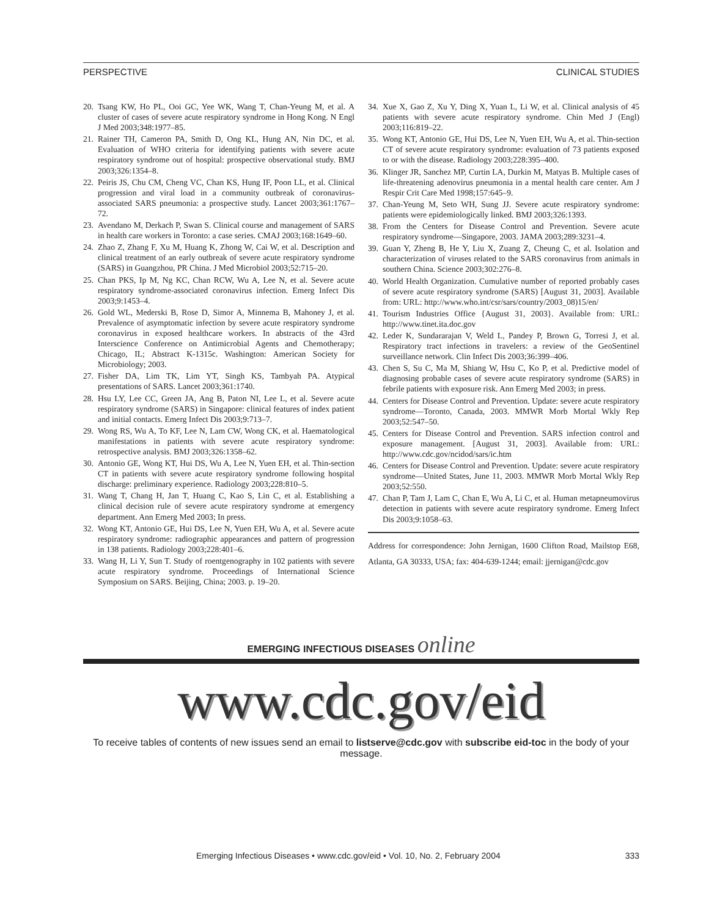PERSPECTIVE CLINICAL STUDIES
20. Tsang KW, Ho PL, Ooi GC, Yee WK, Wang T, Chan-Yeung M, et al. A cluster of cases of severe acute respiratory syndrome in Hong Kong. N Engl J Med 2003;348:1977–85.
21. Rainer TH, Cameron PA, Smith D, Ong KL, Hung AN, Nin DC, et al. Evaluation of WHO criteria for identifying patients with severe acute respiratory syndrome out of hospital: prospective observational study. BMJ 2003;326:1354–8.
22. Peiris JS, Chu CM, Cheng VC, Chan KS, Hung IF, Poon LL, et al. Clinical progression and viral load in a community outbreak of coronavirus-associated SARS pneumonia: a prospective study. Lancet 2003;361:1767–72.
23. Avendano M, Derkach P, Swan S. Clinical course and management of SARS in health care workers in Toronto: a case series. CMAJ 2003;168:1649–60.
24. Zhao Z, Zhang F, Xu M, Huang K, Zhong W, Cai W, et al. Description and clinical treatment of an early outbreak of severe acute respiratory syndrome (SARS) in Guangzhou, PR China. J Med Microbiol 2003;52:715–20.
25. Chan PKS, Ip M, Ng KC, Chan RCW, Wu A, Lee N, et al. Severe acute respiratory syndrome-associated coronavirus infection. Emerg Infect Dis 2003;9:1453–4.
26. Gold WL, Mederski B, Rose D, Simor A, Minnema B, Mahoney J, et al. Prevalence of asymptomatic infection by severe acute respiratory syndrome coronavirus in exposed healthcare workers. In abstracts of the 43rd Interscience Conference on Antimicrobial Agents and Chemotherapy; Chicago, IL; Abstract K-1315c. Washington: American Society for Microbiology; 2003.
27. Fisher DA, Lim TK, Lim YT, Singh KS, Tambyah PA. Atypical presentations of SARS. Lancet 2003;361:1740.
28. Hsu LY, Lee CC, Green JA, Ang B, Paton NI, Lee L, et al. Severe acute respiratory syndrome (SARS) in Singapore: clinical features of index patient and initial contacts. Emerg Infect Dis 2003;9:713–7.
29. Wong RS, Wu A, To KF, Lee N, Lam CW, Wong CK, et al. Haematological manifestations in patients with severe acute respiratory syndrome: retrospective analysis. BMJ 2003;326:1358–62.
30. Antonio GE, Wong KT, Hui DS, Wu A, Lee N, Yuen EH, et al. Thin-section CT in patients with severe acute respiratory syndrome following hospital discharge: preliminary experience. Radiology 2003;228:810–5.
31. Wang T, Chang H, Jan T, Huang C, Kao S, Lin C, et al. Establishing a clinical decision rule of severe acute respiratory syndrome at emergency department. Ann Emerg Med 2003; In press.
32. Wong KT, Antonio GE, Hui DS, Lee N, Yuen EH, Wu A, et al. Severe acute respiratory syndrome: radiographic appearances and pattern of progression in 138 patients. Radiology 2003;228:401–6.
33. Wang H, Li Y, Sun T. Study of roentgenography in 102 patients with severe acute respiratory syndrome. Proceedings of International Science Symposium on SARS. Beijing, China; 2003. p. 19–20.
34. Xue X, Gao Z, Xu Y, Ding X, Yuan L, Li W, et al. Clinical analysis of 45 patients with severe acute respiratory syndrome. Chin Med J (Engl) 2003;116:819–22.
35. Wong KT, Antonio GE, Hui DS, Lee N, Yuen EH, Wu A, et al. Thin-section CT of severe acute respiratory syndrome: evaluation of 73 patients exposed to or with the disease. Radiology 2003;228:395–400.
36. Klinger JR, Sanchez MP, Curtin LA, Durkin M, Matyas B. Multiple cases of life-threatening adenovirus pneumonia in a mental health care center. Am J Respir Crit Care Med 1998;157:645–9.
37. Chan-Yeung M, Seto WH, Sung JJ. Severe acute respiratory syndrome: patients were epidemiologically linked. BMJ 2003;326:1393.
38. From the Centers for Disease Control and Prevention. Severe acute respiratory syndrome—Singapore, 2003. JAMA 2003;289:3231–4.
39. Guan Y, Zheng B, He Y, Liu X, Zuang Z, Cheung C, et al. Isolation and characterization of viruses related to the SARS coronavirus from animals in southern China. Science 2003;302:276–8.
40. World Health Organization. Cumulative number of reported probably cases of severe acute respiratory syndrome (SARS) [August 31, 2003]. Available from: URL: http://www.who.int/csr/sars/country/2003_08)15/en/
41. Tourism Industries Office {August 31, 2003}. Available from: URL: http://www.tinet.ita.doc.gov
42. Leder K, Sundararajan V, Weld L, Pandey P, Brown G, Torresi J, et al. Respiratory tract infections in travelers: a review of the GeoSentinel surveillance network. Clin Infect Dis 2003;36:399–406.
43. Chen S, Su C, Ma M, Shiang W, Hsu C, Ko P, et al. Predictive model of diagnosing probable cases of severe acute respiratory syndrome (SARS) in febrile patients with exposure risk. Ann Emerg Med 2003; in press.
44. Centers for Disease Control and Prevention. Update: severe acute respiratory syndrome—Toronto, Canada, 2003. MMWR Morb Mortal Wkly Rep 2003;52:547–50.
45. Centers for Disease Control and Prevention. SARS infection control and exposure management. [August 31, 2003]. Available from: URL: http://www.cdc.gov/ncidod/sars/ic.htm
46. Centers for Disease Control and Prevention. Update: severe acute respiratory syndrome—United States, June 11, 2003. MMWR Morb Mortal Wkly Rep 2003;52:550.
47. Chan P, Tam J, Lam C, Chan E, Wu A, Li C, et al. Human metapneumovirus detection in patients with severe acute respiratory syndrome. Emerg Infect Dis 2003;9:1058–63.
Address for correspondence: John Jernigan, 1600 Clifton Road, Mailstop E68, Atlanta, GA 30333, USA; fax: 404-639-1244; email: jjernigan@cdc.gov
EMERGING INFECTIOUS DISEASES online
www.cdc.gov/eid
To receive tables of contents of new issues send an email to listserve@cdc.gov with subscribe eid-toc in the body of your message.
Emerging Infectious Diseases • www.cdc.gov/eid • Vol. 10, No. 2, February 2004 333